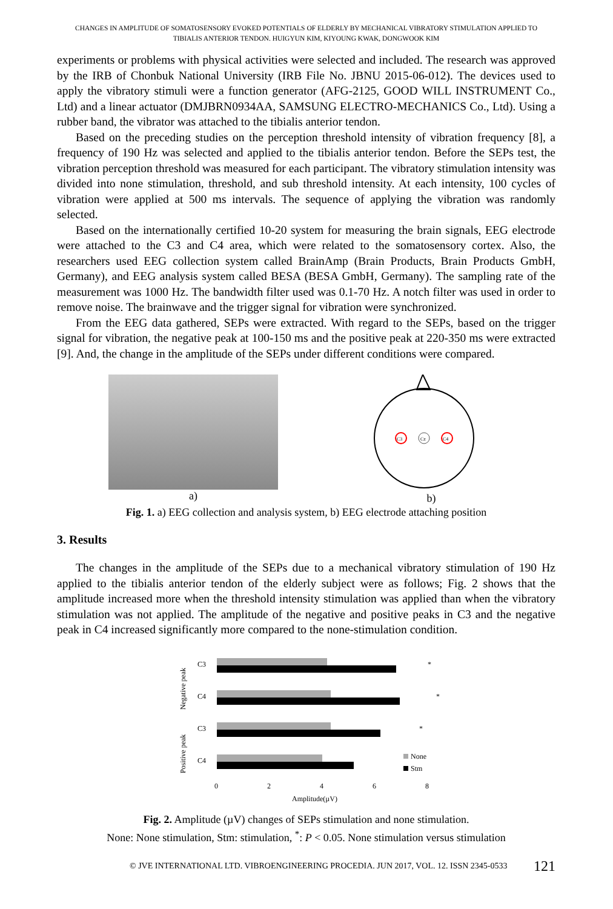CHANGES IN AMPLITUDE OF SOMATOSENSORY EVOKED POTENTIALS OF ELDERLY BY MECHANICAL VIBRATORY STIMULATION APPLIED TO
TIBIALIS ANTERIOR TENDON. HUIGYUN KIM, KIYOUNG KWAK, DONGWOOK KIM
experiments or problems with physical activities were selected and included. The research was approved by the IRB of Chonbuk National University (IRB File No. JBNU 2015-06-012). The devices used to apply the vibratory stimuli were a function generator (AFG-2125, GOOD WILL INSTRUMENT Co., Ltd) and a linear actuator (DMJBRN0934AA, SAMSUNG ELECTRO-MECHANICS Co., Ltd). Using a rubber band, the vibrator was attached to the tibialis anterior tendon.
Based on the preceding studies on the perception threshold intensity of vibration frequency [8], a frequency of 190 Hz was selected and applied to the tibialis anterior tendon. Before the SEPs test, the vibration perception threshold was measured for each participant. The vibratory stimulation intensity was divided into none stimulation, threshold, and sub threshold intensity. At each intensity, 100 cycles of vibration were applied at 500 ms intervals. The sequence of applying the vibration was randomly selected.
Based on the internationally certified 10-20 system for measuring the brain signals, EEG electrode were attached to the C3 and C4 area, which were related to the somatosensory cortex. Also, the researchers used EEG collection system called BrainAmp (Brain Products, Brain Products GmbH, Germany), and EEG analysis system called BESA (BESA GmbH, Germany). The sampling rate of the measurement was 1000 Hz. The bandwidth filter used was 0.1-70 Hz. A notch filter was used in order to remove noise. The brainwave and the trigger signal for vibration were synchronized.
From the EEG data gathered, SEPs were extracted. With regard to the SEPs, based on the trigger signal for vibration, the negative peak at 100-150 ms and the positive peak at 220-350 ms were extracted [9]. And, the change in the amplitude of the SEPs under different conditions were compared.
a)
C3
Cz
C4
b)
Fig. 1. a) EEG collection and analysis system, b) EEG electrode attaching position
3. Results
The changes in the amplitude of the SEPs due to a mechanical vibratory stimulation of 190 Hz applied to the tibialis anterior tendon of the elderly subject were as follows; Fig. 2 shows that the amplitude increased more when the threshold intensity stimulation was applied than when the vibratory stimulation was not applied. The amplitude of the negative and positive peaks in C3 and the negative peak in C4 increased significantly more compared to the none-stimulation condition.
Negative peak
Positive peak
C3
*
C4
*
C3
*
C4
None
Stm
0
2
4
6
8
Amplitude(µV)
Fig. 2. Amplitude (µV) changes of SEPs stimulation and none stimulation.
None: None stimulation, Stm: stimulation, <sup>*</sup>: P < 0.05. None stimulation versus stimulation
© JVE INTERNATIONAL LTD. VIBROENGINEERING PROCEDIA. JUN 2017, VOL. 12. ISSN 2345-0533 121